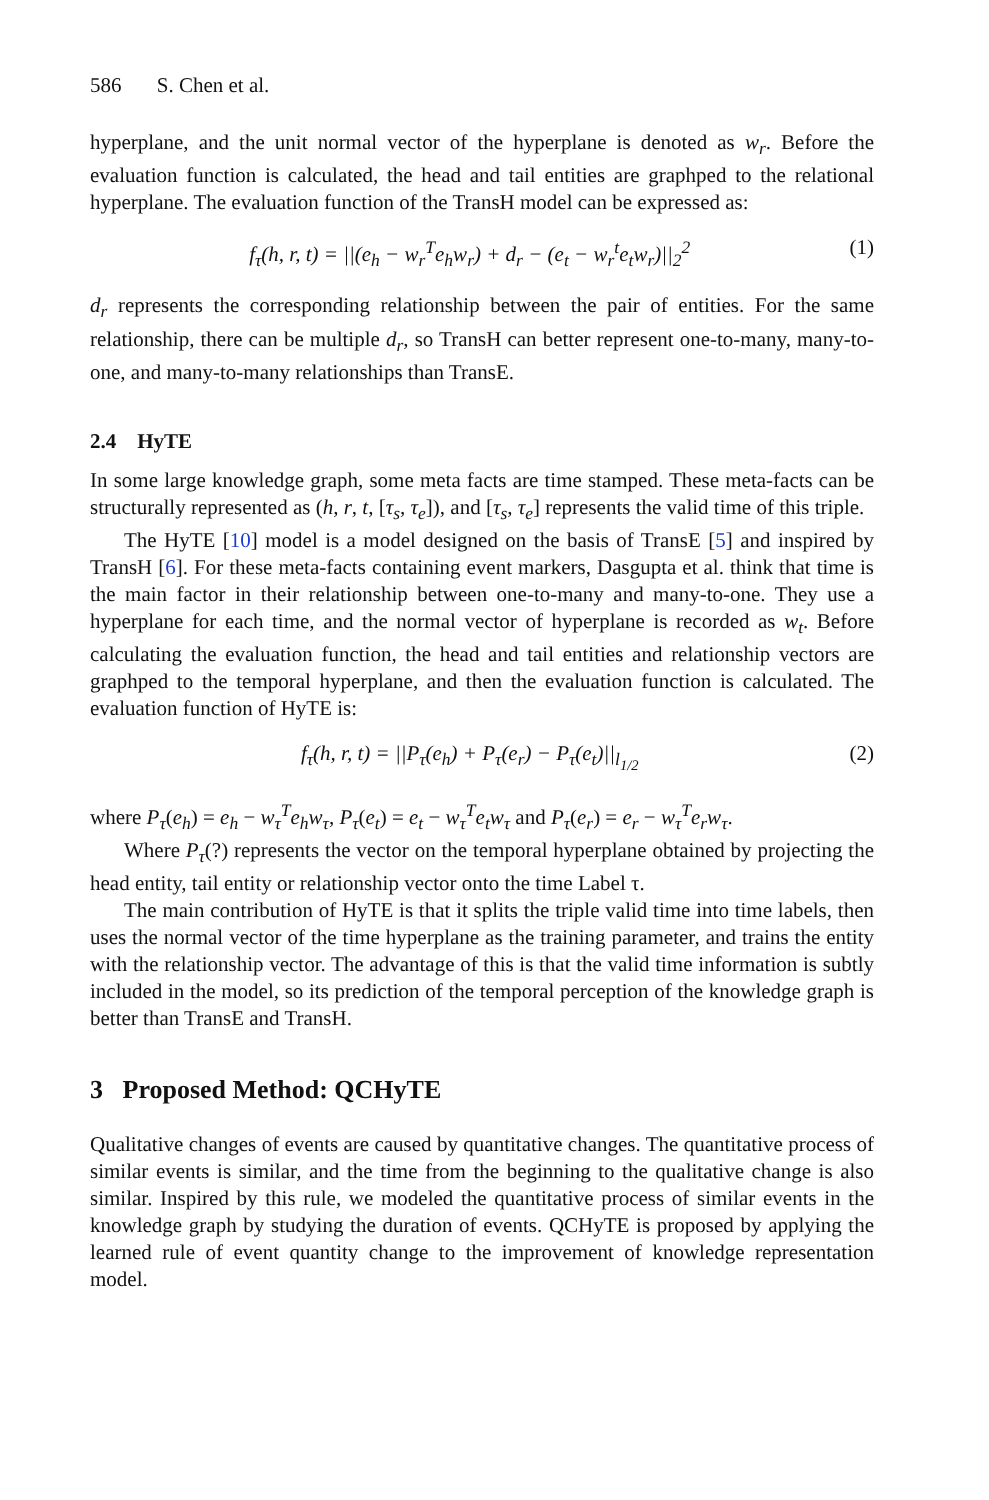586 S. Chen et al.
hyperplane, and the unit normal vector of the hyperplane is denoted as w<sub>r</sub>. Before the evaluation function is calculated, the head and tail entities are graphped to the relational hyperplane. The evaluation function of the TransH model can be expressed as:
f<sub>τ</sub>(h, r, t) = ||(e<sub>h</sub> − w<sub>r</sub><sup>T</sup>e<sub>h</sub>w<sub>r</sub>) + d<sub>r</sub> − (e<sub>t</sub> − w<sub>r</sub><sup>t</sup>e<sub>t</sub>w<sub>r</sub>)||<sub>2</sub><sup>2</sup>
(1)
d<sub>r</sub> represents the corresponding relationship between the pair of entities. For the same relationship, there can be multiple d<sub>r</sub>, so TransH can better represent one-to-many, many-to-one, and many-to-many relationships than TransE.
2.4 HyTE
In some large knowledge graph, some meta facts are time stamped. These meta-facts can be structurally represented as (h, r, t, [τ<sub>s</sub>, τ<sub>e</sub>]), and [τ<sub>s</sub>, τ<sub>e</sub>] represents the valid time of this triple.
The HyTE [10] model is a model designed on the basis of TransE [5] and inspired by TransH [6]. For these meta-facts containing event markers, Dasgupta et al. think that time is the main factor in their relationship between one-to-many and many-to-one. They use a hyperplane for each time, and the normal vector of hyperplane is recorded as w<sub>t</sub>. Before calculating the evaluation function, the head and tail entities and relationship vectors are graphped to the temporal hyperplane, and then the evaluation function is calculated. The evaluation function of HyTE is:
f<sub>τ</sub>(h, r, t) = ||P<sub>τ</sub>(e<sub>h</sub>) + P<sub>τ</sub>(e<sub>r</sub>) − P<sub>τ</sub>(e<sub>t</sub>)||<sub>l<sub>1/2</sub></sub>
(2)
where P<sub>τ</sub>(e<sub>h</sub>) = e<sub>h</sub> − w<sub>τ</sub><sup>T</sup>e<sub>h</sub>w<sub>τ</sub>, P<sub>τ</sub>(e<sub>t</sub>) = e<sub>t</sub> − w<sub>τ</sub><sup>T</sup>e<sub>t</sub>w<sub>τ</sub> and P<sub>τ</sub>(e<sub>r</sub>) = e<sub>r</sub> − w<sub>τ</sub><sup>T</sup>e<sub>r</sub>w<sub>τ</sub>.
Where P<sub>τ</sub>(?) represents the vector on the temporal hyperplane obtained by projecting the head entity, tail entity or relationship vector onto the time Label τ.
The main contribution of HyTE is that it splits the triple valid time into time labels, then uses the normal vector of the time hyperplane as the training parameter, and trains the entity with the relationship vector. The advantage of this is that the valid time information is subtly included in the model, so its prediction of the temporal perception of the knowledge graph is better than TransE and TransH.
3 Proposed Method: QCHyTE
Qualitative changes of events are caused by quantitative changes. The quantitative process of similar events is similar, and the time from the beginning to the qualitative change is also similar. Inspired by this rule, we modeled the quantitative process of similar events in the knowledge graph by studying the duration of events. QCHyTE is proposed by applying the learned rule of event quantity change to the improvement of knowledge representation model.